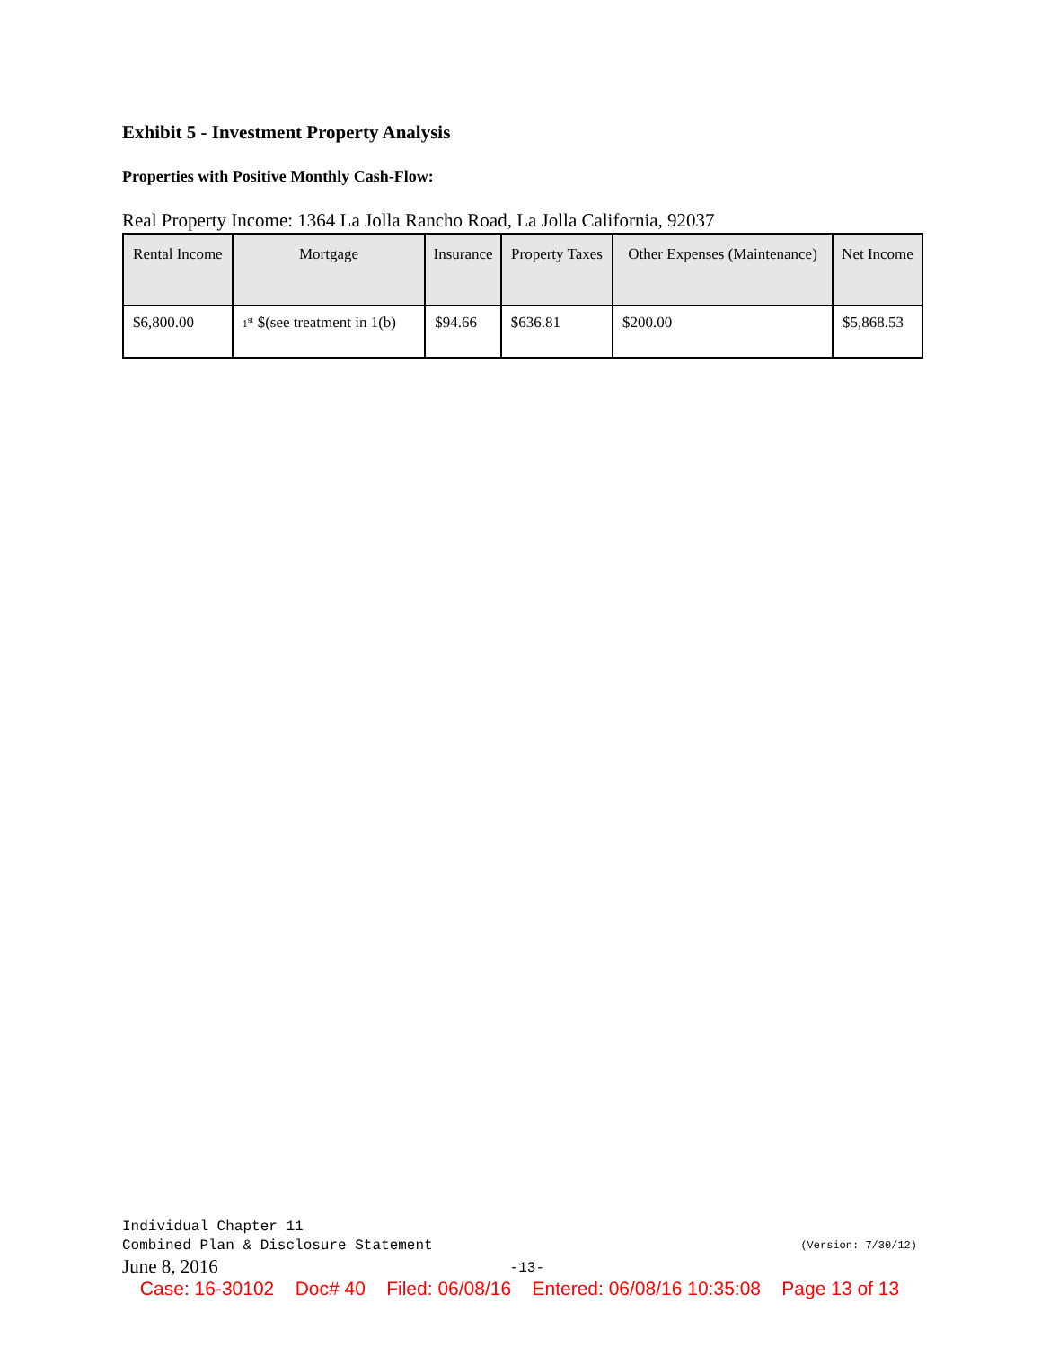Exhibit 5 - Investment Property Analysis
Properties with Positive Monthly Cash-Flow:
Real Property Income: 1364 La Jolla Rancho Road, La Jolla California, 92037
| Rental Income | Mortgage | Insurance | Property Taxes | Other Expenses (Maintenance) | Net Income |
| --- | --- | --- | --- | --- | --- |
| $6,800.00 | 1<sup>st</sup> $(see treatment in 1(b) | $94.66 | $636.81 | $200.00 | $5,868.53 |
Individual Chapter 11
Combined Plan & Disclosure Statement (Version: 7/30/12)
June 8, 2016 -13-
Case: 16-30102 Doc# 40 Filed: 06/08/16 Entered: 06/08/16 10:35:08 Page 13 of 13